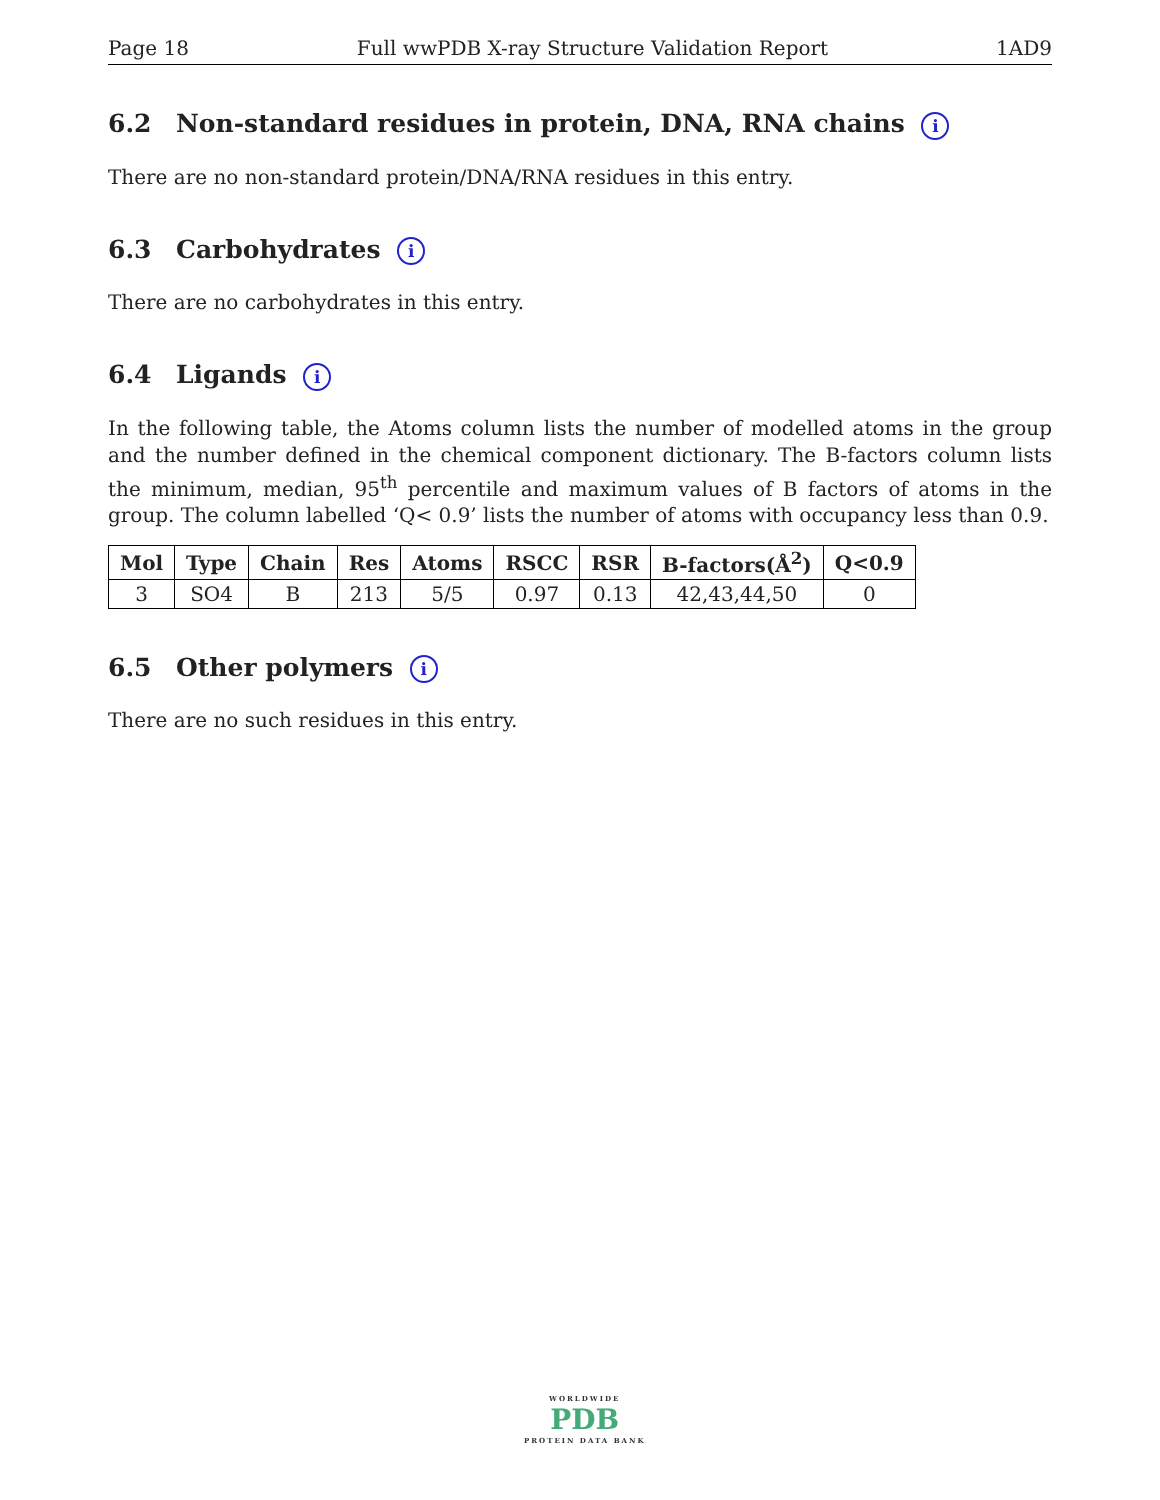Page 18 Full wwPDB X-ray Structure Validation Report 1AD9
6.2 Non-standard residues in protein, DNA, RNA chains i
There are no non-standard protein/DNA/RNA residues in this entry.
6.3 Carbohydrates i
There are no carbohydrates in this entry.
6.4 Ligands i
In the following table, the Atoms column lists the number of modelled atoms in the group and the number defined in the chemical component dictionary. The B-factors column lists the minimum, median, 95<sup>th</sup> percentile and maximum values of B factors of atoms in the group. The column labelled ‘Q< 0.9’ lists the number of atoms with occupancy less than 0.9.
| Mol | Type | Chain | Res | Atoms | RSCC | RSR | B-factors(Å<sup>2</sup>) | Q<0.9 |
| --- | --- | --- | --- | --- | --- | --- | --- | --- |
| 3 | SO4 | B | 213 | 5/5 | 0.97 | 0.13 | 42,43,44,50 | 0 |
6.5 Other polymers i
There are no such residues in this entry.
WORLDWIDE
PDB
PROTEIN DATA BANK